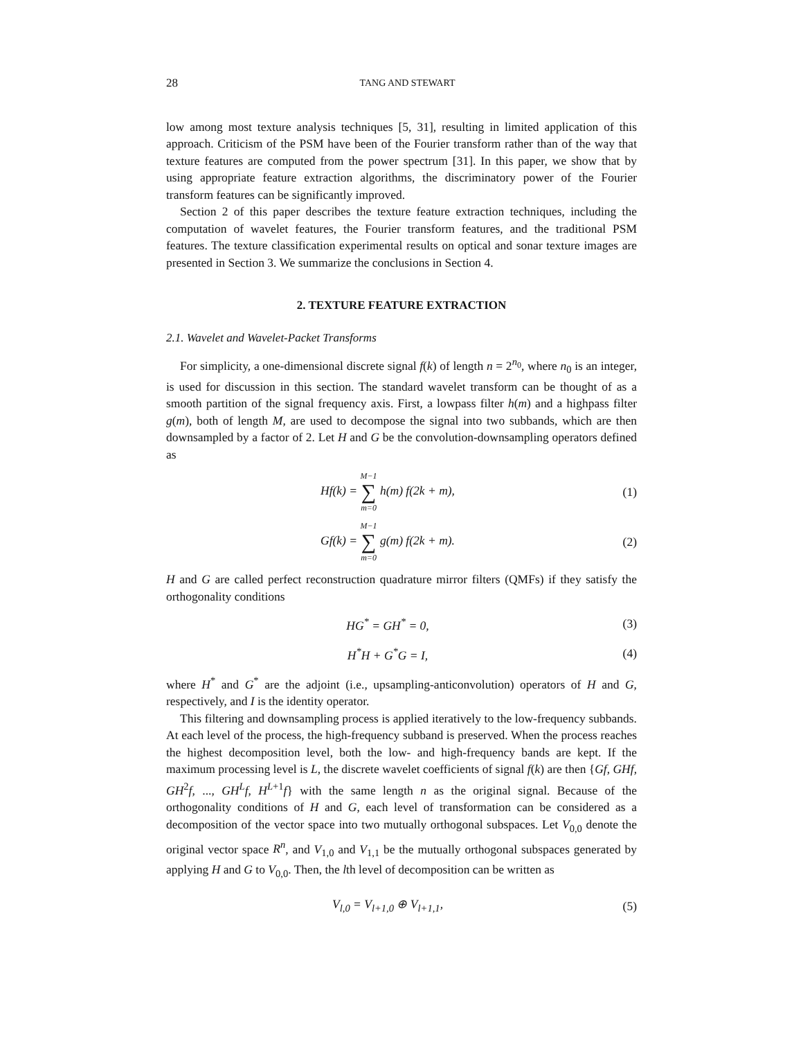28 TANG AND STEWART
low among most texture analysis techniques [5, 31], resulting in limited application of this approach. Criticism of the PSM have been of the Fourier transform rather than of the way that texture features are computed from the power spectrum [31]. In this paper, we show that by using appropriate feature extraction algorithms, the discriminatory power of the Fourier transform features can be significantly improved.
Section 2 of this paper describes the texture feature extraction techniques, including the computation of wavelet features, the Fourier transform features, and the traditional PSM features. The texture classification experimental results on optical and sonar texture images are presented in Section 3. We summarize the conclusions in Section 4.
2. TEXTURE FEATURE EXTRACTION
2.1. Wavelet and Wavelet-Packet Transforms
For simplicity, a one-dimensional discrete signal f(k) of length n = 2<sup>n<sub>0</sub></sup>, where n<sub>0</sub> is an integer, is used for discussion in this section. The standard wavelet transform can be thought of as a smooth partition of the signal frequency axis. First, a lowpass filter h(m) and a highpass filter g(m), both of length M, are used to decompose the signal into two subbands, which are then downsampled by a factor of 2. Let H and G be the convolution-downsampling operators defined as
Hf(k) = M−1 ∑ m=0 h(m) f(2k + m),
(1)
Gf(k) = M−1 ∑ m=0 g(m) f(2k + m).
(2)
H and G are called perfect reconstruction quadrature mirror filters (QMFs) if they satisfy the orthogonality conditions
HG<sup>*</sup> = GH<sup>*</sup> = 0, (3)
H<sup>*</sup>H + G<sup>*</sup>G = I, (4)
where H<sup>*</sup> and G<sup>*</sup> are the adjoint (i.e., upsampling-anticonvolution) operators of H and G, respectively, and I is the identity operator.
This filtering and downsampling process is applied iteratively to the low-frequency subbands. At each level of the process, the high-frequency subband is preserved. When the process reaches the highest decomposition level, both the low- and high-frequency bands are kept. If the maximum processing level is L, the discrete wavelet coefficients of signal f(k) are then {Gf, GHf, GH<sup>2</sup>f, ..., GH<sup>L</sup>f, H<sup>L+1</sup>f} with the same length n as the original signal. Because of the orthogonality conditions of H and G, each level of transformation can be considered as a decomposition of the vector space into two mutually orthogonal subspaces. Let V<sub>0,0</sub> denote the original vector space R<sup>n</sup>, and V<sub>1,0</sub> and V<sub>1,1</sub> be the mutually orthogonal subspaces generated by applying H and G to V<sub>0,0</sub>. Then, the lth level of decomposition can be written as
V<sub>l,0</sub> = V<sub>l+1,0</sub> ⊕ V<sub>l+1,1</sub>, (5)